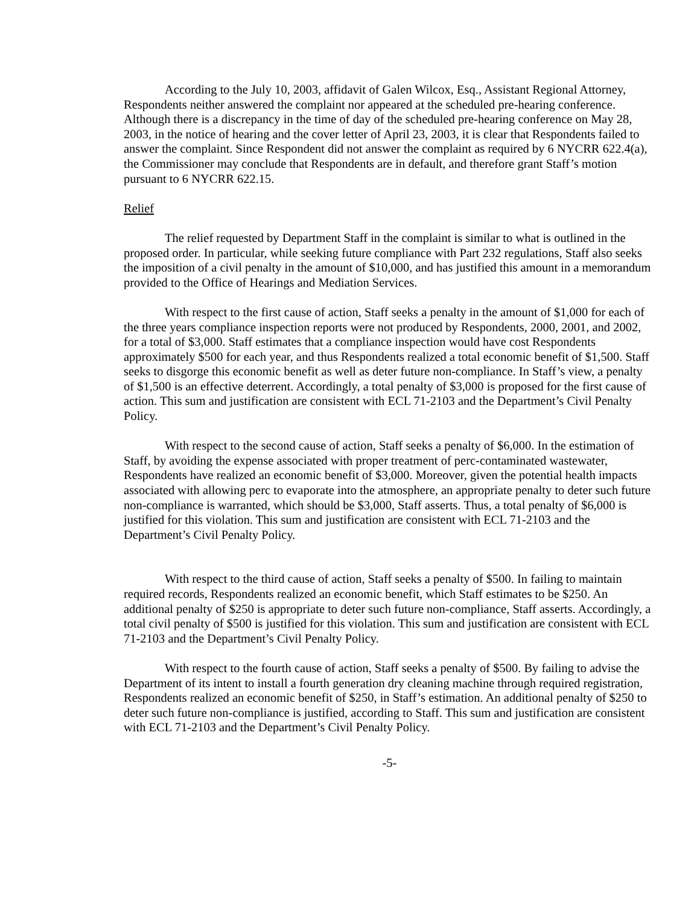According to the July 10, 2003, affidavit of Galen Wilcox, Esq., Assistant Regional Attorney, Respondents neither answered the complaint nor appeared at the scheduled pre-hearing conference. Although there is a discrepancy in the time of day of the scheduled pre-hearing conference on May 28, 2003, in the notice of hearing and the cover letter of April 23, 2003, it is clear that Respondents failed to answer the complaint. Since Respondent did not answer the complaint as required by 6 NYCRR 622.4(a), the Commissioner may conclude that Respondents are in default, and therefore grant Staff’s motion pursuant to 6 NYCRR 622.15.
Relief
The relief requested by Department Staff in the complaint is similar to what is outlined in the proposed order. In particular, while seeking future compliance with Part 232 regulations, Staff also seeks the imposition of a civil penalty in the amount of $10,000, and has justified this amount in a memorandum provided to the Office of Hearings and Mediation Services.
With respect to the first cause of action, Staff seeks a penalty in the amount of $1,000 for each of the three years compliance inspection reports were not produced by Respondents, 2000, 2001, and 2002, for a total of $3,000. Staff estimates that a compliance inspection would have cost Respondents approximately $500 for each year, and thus Respondents realized a total economic benefit of $1,500. Staff seeks to disgorge this economic benefit as well as deter future non-compliance. In Staff’s view, a penalty of $1,500 is an effective deterrent. Accordingly, a total penalty of $3,000 is proposed for the first cause of action. This sum and justification are consistent with ECL 71-2103 and the Department’s Civil Penalty Policy.
With respect to the second cause of action, Staff seeks a penalty of $6,000. In the estimation of Staff, by avoiding the expense associated with proper treatment of perc-contaminated wastewater, Respondents have realized an economic benefit of $3,000. Moreover, given the potential health impacts associated with allowing perc to evaporate into the atmosphere, an appropriate penalty to deter such future non-compliance is warranted, which should be $3,000, Staff asserts. Thus, a total penalty of $6,000 is justified for this violation. This sum and justification are consistent with ECL 71-2103 and the Department’s Civil Penalty Policy.
With respect to the third cause of action, Staff seeks a penalty of $500. In failing to maintain required records, Respondents realized an economic benefit, which Staff estimates to be $250. An additional penalty of $250 is appropriate to deter such future non-compliance, Staff asserts. Accordingly, a total civil penalty of $500 is justified for this violation. This sum and justification are consistent with ECL 71-2103 and the Department’s Civil Penalty Policy.
With respect to the fourth cause of action, Staff seeks a penalty of $500. By failing to advise the Department of its intent to install a fourth generation dry cleaning machine through required registration, Respondents realized an economic benefit of $250, in Staff’s estimation. An additional penalty of $250 to deter such future non-compliance is justified, according to Staff. This sum and justification are consistent with ECL 71-2103 and the Department’s Civil Penalty Policy.
-5-